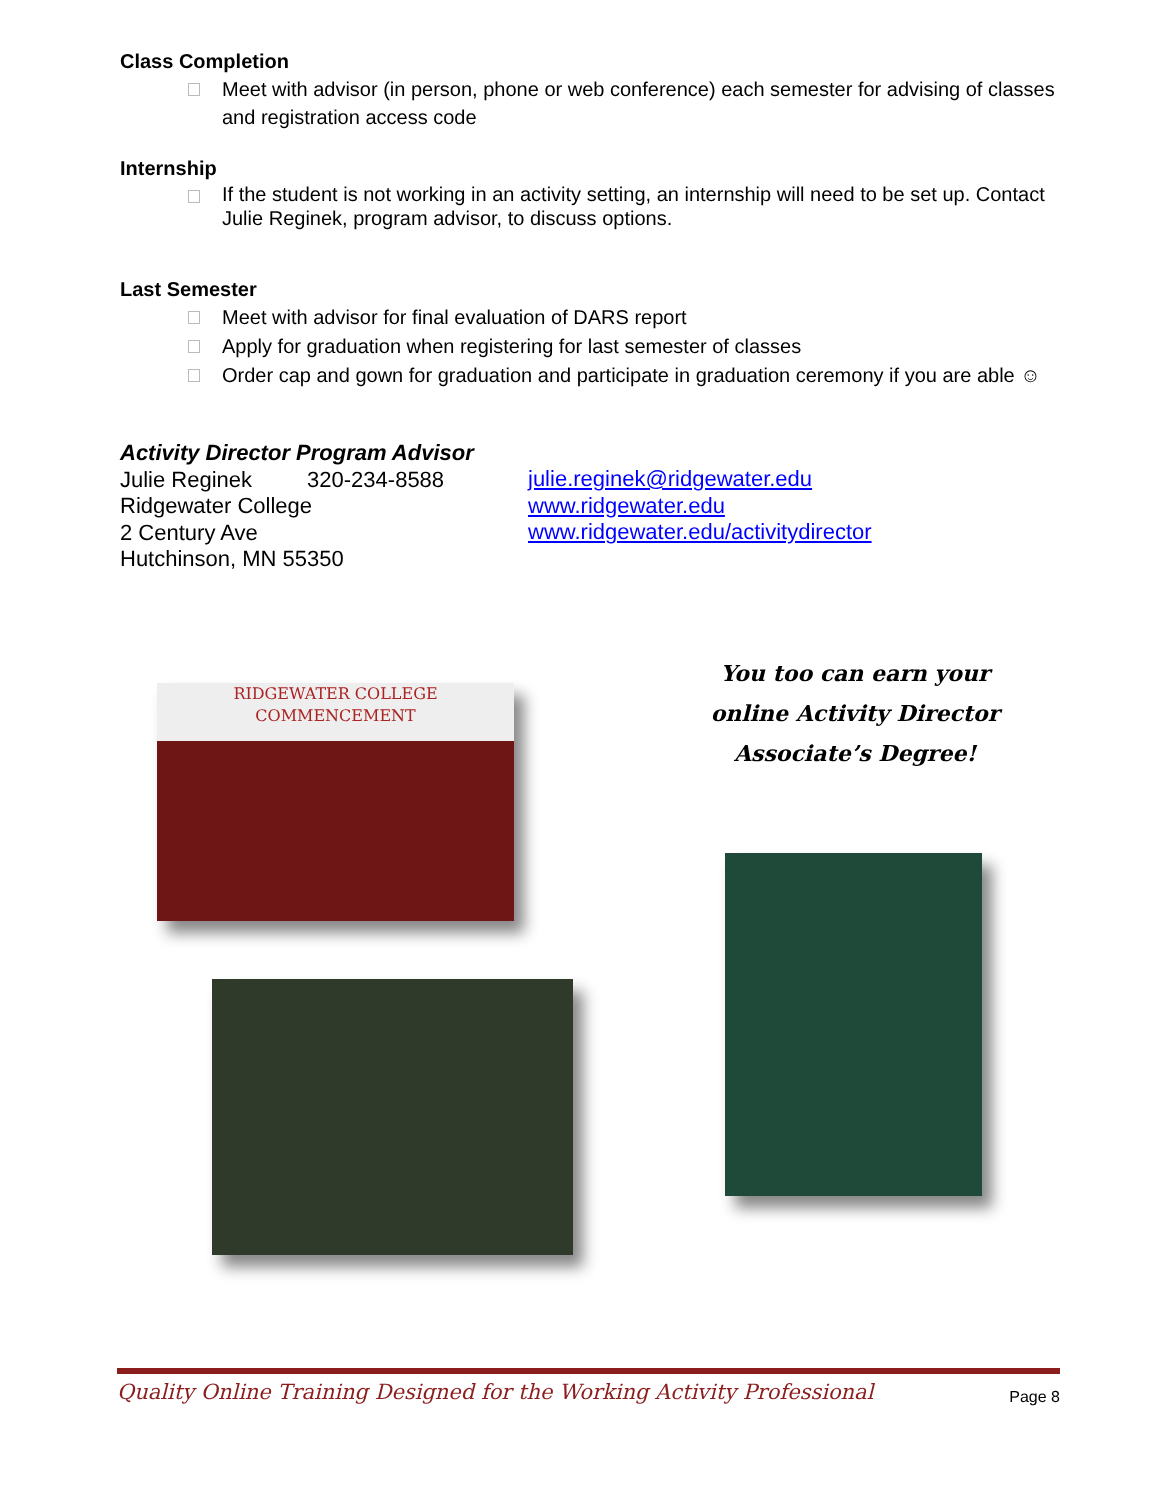Class Completion
Meet with advisor (in person, phone or web conference) each semester for advising of classes and registration access code
Internship
If the student is not working in an activity setting, an internship will need to be set up. Contact Julie Reginek, program advisor, to discuss options.
Last Semester
Meet with advisor for final evaluation of DARS report
Apply for graduation when registering for last semester of classes
Order cap and gown for graduation and participate in graduation ceremony if you are able ☺
Activity Director Program Advisor
Julie Reginek 320-234-8588
Ridgewater College
2 Century Ave
Hutchinson, MN 55350
julie.reginek@ridgewater.edu
www.ridgewater.edu
www.ridgewater.edu/activitydirector
RIDGEWATER COLLEGE
COMMENCEMENT
You too can earn your
online Activity Director
Associate’s Degree!
Quality Online Training Designed for the Working Activity Professional Page 8